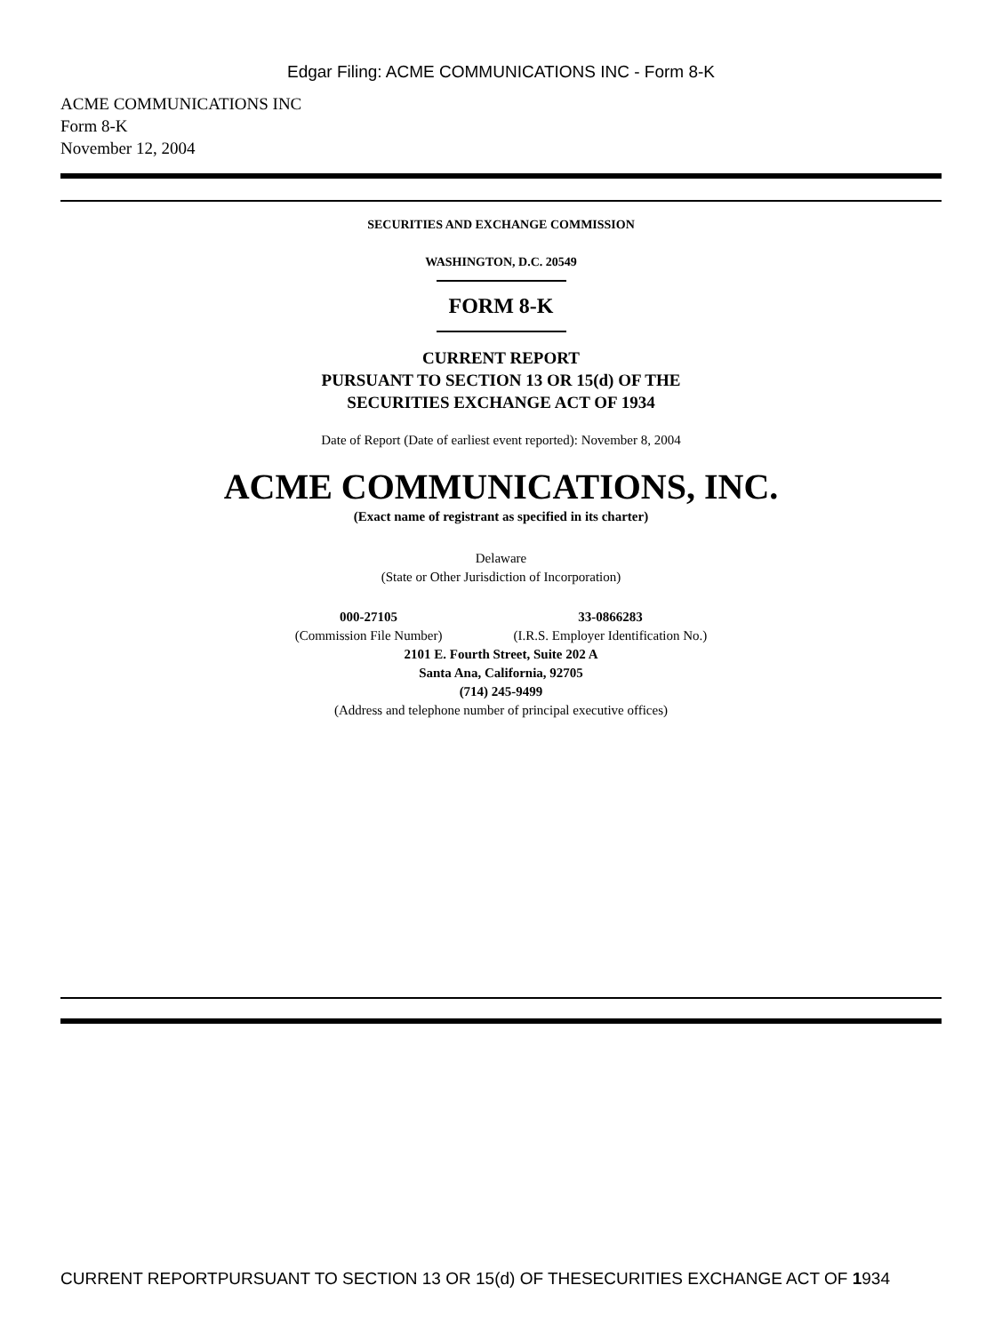Edgar Filing: ACME COMMUNICATIONS INC - Form 8-K
ACME COMMUNICATIONS INC
Form 8-K
November 12, 2004
SECURITIES AND EXCHANGE COMMISSION
WASHINGTON, D.C. 20549
FORM 8-K
CURRENT REPORT
PURSUANT TO SECTION 13 OR 15(d) OF THE
SECURITIES EXCHANGE ACT OF 1934
Date of Report (Date of earliest event reported): November 8, 2004
ACME COMMUNICATIONS, INC.
(Exact name of registrant as specified in its charter)
Delaware
(State or Other Jurisdiction of Incorporation)
000-27105
(Commission File Number)
33-0866283
(I.R.S. Employer Identification No.)
2101 E. Fourth Street, Suite 202 A
Santa Ana, California, 92705
(714) 245-9499
(Address and telephone number of principal executive offices)
CURRENT REPORTPURSUANT TO SECTION 13 OR 15(d) OF THESECURITIES EXCHANGE ACT OF 1934